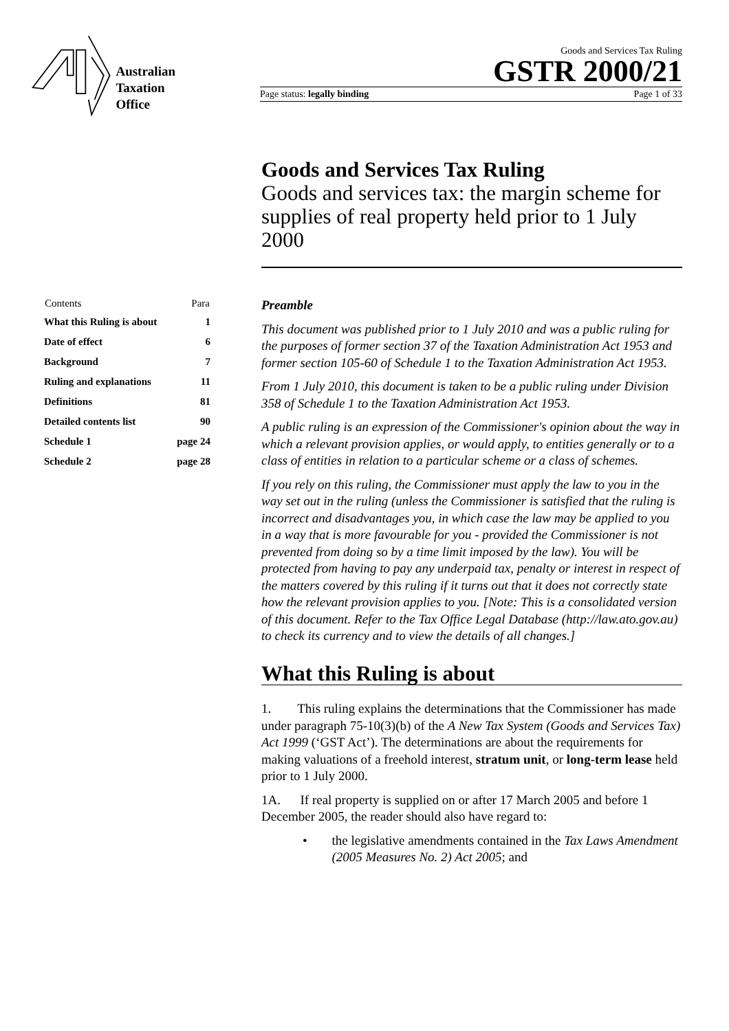Australian
Taxation
Office
Goods and Services Tax Ruling
GSTR 2000/21
Page status: legally binding Page 1 of 33
Goods and Services Tax Ruling
Goods and services tax: the margin scheme for supplies of real property held prior to 1 July 2000
| Contents | Para |
| --- | --- |
| What this Ruling is about | 1 |
| Date of effect | 6 |
| Background | 7 |
| Ruling and explanations | 11 |
| Definitions | 81 |
| Detailed contents list | 90 |
| Schedule 1 | page 24 |
| Schedule 2 | page 28 |
Preamble
This document was published prior to 1 July 2010 and was a public ruling for the purposes of former section 37 of the Taxation Administration Act 1953 and former section 105-60 of Schedule 1 to the Taxation Administration Act 1953.
From 1 July 2010, this document is taken to be a public ruling under Division 358 of Schedule 1 to the Taxation Administration Act 1953.
A public ruling is an expression of the Commissioner's opinion about the way in which a relevant provision applies, or would apply, to entities generally or to a class of entities in relation to a particular scheme or a class of schemes.
If you rely on this ruling, the Commissioner must apply the law to you in the way set out in the ruling (unless the Commissioner is satisfied that the ruling is incorrect and disadvantages you, in which case the law may be applied to you in a way that is more favourable for you - provided the Commissioner is not prevented from doing so by a time limit imposed by the law). You will be protected from having to pay any underpaid tax, penalty or interest in respect of the matters covered by this ruling if it turns out that it does not correctly state how the relevant provision applies to you. [Note: This is a consolidated version of this document. Refer to the Tax Office Legal Database (http://law.ato.gov.au) to check its currency and to view the details of all changes.]
What this Ruling is about
1. This ruling explains the determinations that the Commissioner has made under paragraph 75-10(3)(b) of the A New Tax System (Goods and Services Tax) Act 1999 (‘GST Act’). The determinations are about the requirements for making valuations of a freehold interest, stratum unit, or long-term lease held prior to 1 July 2000.
1A. If real property is supplied on or after 17 March 2005 and before 1 December 2005, the reader should also have regard to:
• the legislative amendments contained in the Tax Laws Amendment (2005 Measures No. 2) Act 2005; and